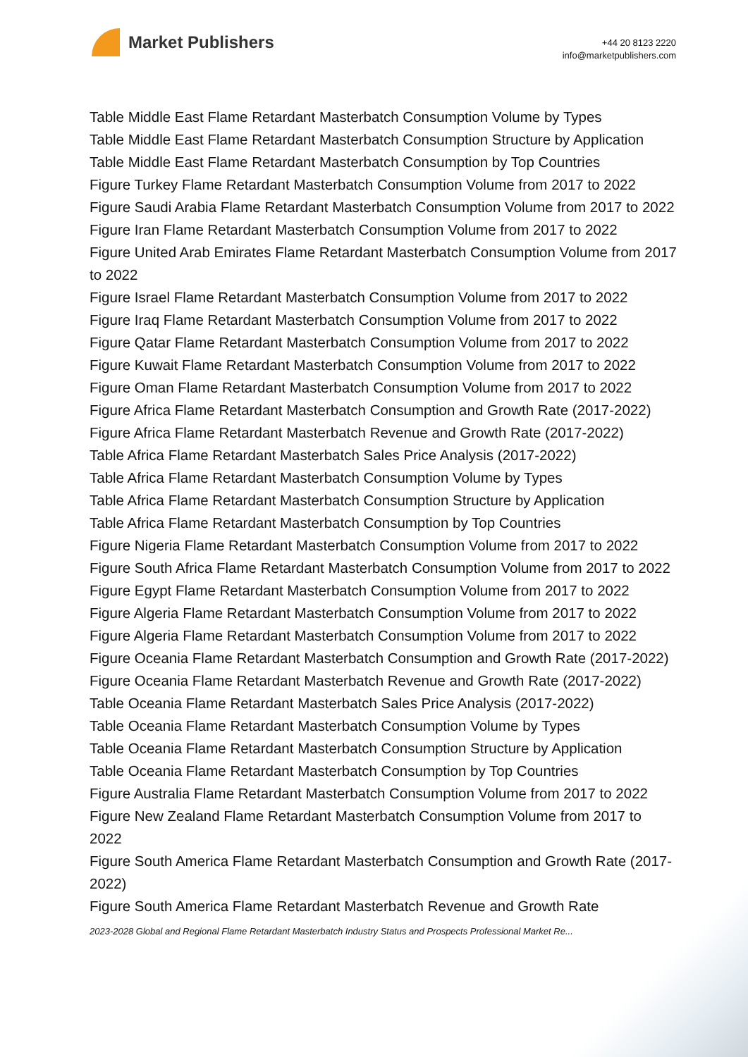Market Publishers
+44 20 8123 2220
info@marketpublishers.com
Table Middle East Flame Retardant Masterbatch Consumption Volume by Types
Table Middle East Flame Retardant Masterbatch Consumption Structure by Application
Table Middle East Flame Retardant Masterbatch Consumption by Top Countries
Figure Turkey Flame Retardant Masterbatch Consumption Volume from 2017 to 2022
Figure Saudi Arabia Flame Retardant Masterbatch Consumption Volume from 2017 to 2022
Figure Iran Flame Retardant Masterbatch Consumption Volume from 2017 to 2022
Figure United Arab Emirates Flame Retardant Masterbatch Consumption Volume from 2017 to 2022
Figure Israel Flame Retardant Masterbatch Consumption Volume from 2017 to 2022
Figure Iraq Flame Retardant Masterbatch Consumption Volume from 2017 to 2022
Figure Qatar Flame Retardant Masterbatch Consumption Volume from 2017 to 2022
Figure Kuwait Flame Retardant Masterbatch Consumption Volume from 2017 to 2022
Figure Oman Flame Retardant Masterbatch Consumption Volume from 2017 to 2022
Figure Africa Flame Retardant Masterbatch Consumption and Growth Rate (2017-2022)
Figure Africa Flame Retardant Masterbatch Revenue and Growth Rate (2017-2022)
Table Africa Flame Retardant Masterbatch Sales Price Analysis (2017-2022)
Table Africa Flame Retardant Masterbatch Consumption Volume by Types
Table Africa Flame Retardant Masterbatch Consumption Structure by Application
Table Africa Flame Retardant Masterbatch Consumption by Top Countries
Figure Nigeria Flame Retardant Masterbatch Consumption Volume from 2017 to 2022
Figure South Africa Flame Retardant Masterbatch Consumption Volume from 2017 to 2022
Figure Egypt Flame Retardant Masterbatch Consumption Volume from 2017 to 2022
Figure Algeria Flame Retardant Masterbatch Consumption Volume from 2017 to 2022
Figure Algeria Flame Retardant Masterbatch Consumption Volume from 2017 to 2022
Figure Oceania Flame Retardant Masterbatch Consumption and Growth Rate (2017-2022)
Figure Oceania Flame Retardant Masterbatch Revenue and Growth Rate (2017-2022)
Table Oceania Flame Retardant Masterbatch Sales Price Analysis (2017-2022)
Table Oceania Flame Retardant Masterbatch Consumption Volume by Types
Table Oceania Flame Retardant Masterbatch Consumption Structure by Application
Table Oceania Flame Retardant Masterbatch Consumption by Top Countries
Figure Australia Flame Retardant Masterbatch Consumption Volume from 2017 to 2022
Figure New Zealand Flame Retardant Masterbatch Consumption Volume from 2017 to 2022
Figure South America Flame Retardant Masterbatch Consumption and Growth Rate (2017-2022)
Figure South America Flame Retardant Masterbatch Revenue and Growth Rate
2023-2028 Global and Regional Flame Retardant Masterbatch Industry Status and Prospects Professional Market Re...